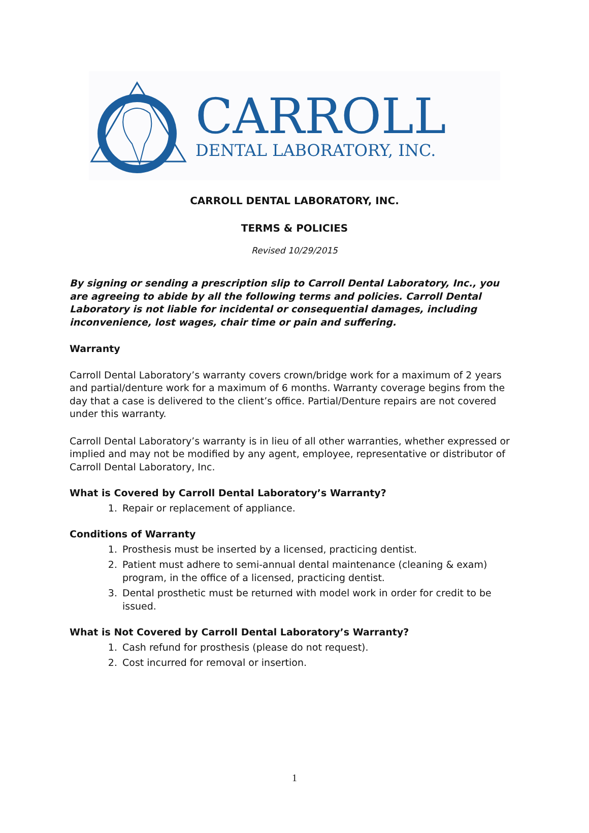CARROLL
DENTAL LABORATORY, INC.
CARROLL DENTAL LABORATORY, INC.
TERMS & POLICIES
Revised 10/29/2015
By signing or sending a prescription slip to Carroll Dental Laboratory, Inc., you are agreeing to abide by all the following terms and policies. Carroll Dental Laboratory is not liable for incidental or consequential damages, including inconvenience, lost wages, chair time or pain and suffering.
Warranty
Carroll Dental Laboratory’s warranty covers crown/bridge work for a maximum of 2 years and partial/denture work for a maximum of 6 months. Warranty coverage begins from the day that a case is delivered to the client’s office. Partial/Denture repairs are not covered under this warranty.
Carroll Dental Laboratory’s warranty is in lieu of all other warranties, whether expressed or implied and may not be modified by any agent, employee, representative or distributor of Carroll Dental Laboratory, Inc.
What is Covered by Carroll Dental Laboratory’s Warranty?
1. Repair or replacement of appliance.
Conditions of Warranty
1. Prosthesis must be inserted by a licensed, practicing dentist.
2. Patient must adhere to semi-annual dental maintenance (cleaning & exam) program, in the office of a licensed, practicing dentist.
3. Dental prosthetic must be returned with model work in order for credit to be issued.
What is Not Covered by Carroll Dental Laboratory’s Warranty?
1. Cash refund for prosthesis (please do not request).
2. Cost incurred for removal or insertion.
1